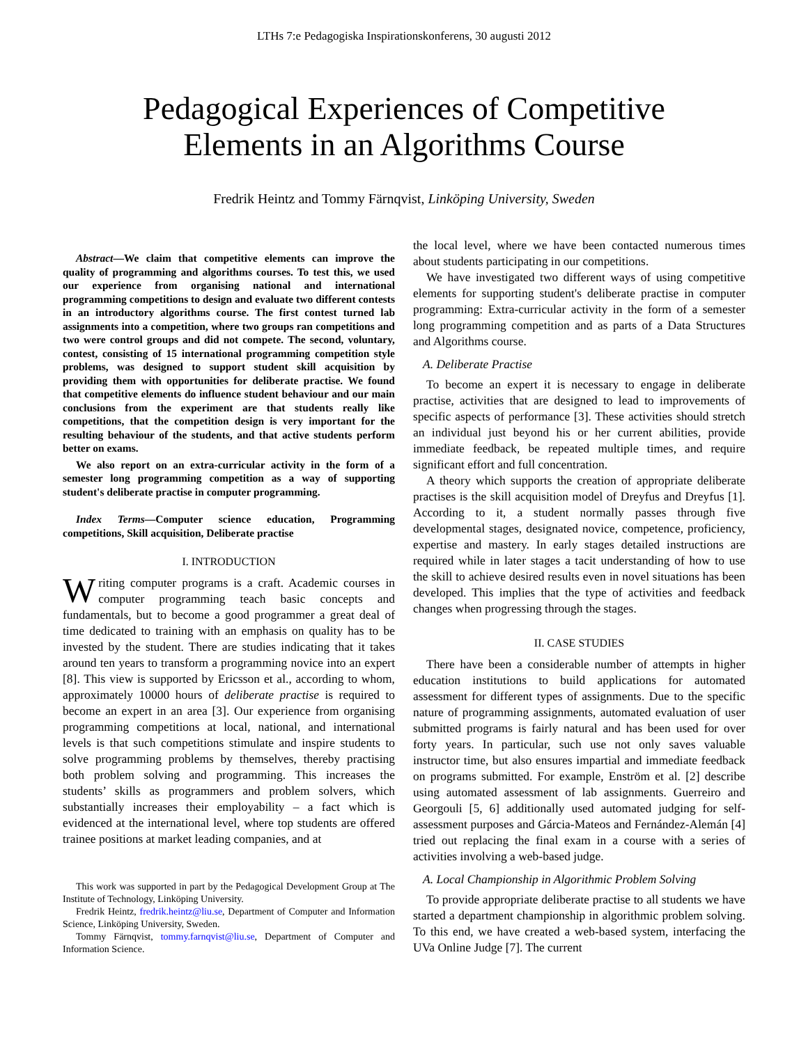LTHs 7:e Pedagogiska Inspirationskonferens, 30 augusti 2012
Pedagogical Experiences of Competitive
Elements in an Algorithms Course
Fredrik Heintz and Tommy Färnqvist, Linköping University, Sweden
Abstract—We claim that competitive elements can improve the quality of programming and algorithms courses. To test this, we used our experience from organising national and international programming competitions to design and evaluate two different contests in an introductory algorithms course. The first contest turned lab assignments into a competition, where two groups ran competitions and two were control groups and did not compete. The second, voluntary, contest, consisting of 15 international programming competition style problems, was designed to support student skill acquisition by providing them with opportunities for deliberate practise. We found that competitive elements do influence student behaviour and our main conclusions from the experiment are that students really like competitions, that the competition design is very important for the resulting behaviour of the students, and that active students perform better on exams.
We also report on an extra-curricular activity in the form of a semester long programming competition as a way of supporting student's deliberate practise in computer programming.
Index Terms—Computer science education, Programming competitions, Skill acquisition, Deliberate practise
I. INTRODUCTION
Writing computer programs is a craft. Academic courses in computer programming teach basic concepts and fundamentals, but to become a good programmer a great deal of time dedicated to training with an emphasis on quality has to be invested by the student. There are studies indicating that it takes around ten years to transform a programming novice into an expert [8]. This view is supported by Ericsson et al., according to whom, approximately 10000 hours of deliberate practise is required to become an expert in an area [3]. Our experience from organising programming competitions at local, national, and international levels is that such competitions stimulate and inspire students to solve programming problems by themselves, thereby practising both problem solving and programming. This increases the students’ skills as programmers and problem solvers, which substantially increases their employability – a fact which is evidenced at the international level, where top students are offered trainee positions at market leading companies, and at
This work was supported in part by the Pedagogical Development Group at The Institute of Technology, Linköping University.
Fredrik Heintz, fredrik.heintz@liu.se, Department of Computer and Information Science, Linköping University, Sweden.
Tommy Färnqvist, tommy.farnqvist@liu.se, Department of Computer and Information Science.
the local level, where we have been contacted numerous times about students participating in our competitions.
We have investigated two different ways of using competitive elements for supporting student's deliberate practise in computer programming: Extra-curricular activity in the form of a semester long programming competition and as parts of a Data Structures and Algorithms course.
A. Deliberate Practise
To become an expert it is necessary to engage in deliberate practise, activities that are designed to lead to improvements of specific aspects of performance [3]. These activities should stretch an individual just beyond his or her current abilities, provide immediate feedback, be repeated multiple times, and require significant effort and full concentration.
A theory which supports the creation of appropriate deliberate practises is the skill acquisition model of Dreyfus and Dreyfus [1]. According to it, a student normally passes through five developmental stages, designated novice, competence, proficiency, expertise and mastery. In early stages detailed instructions are required while in later stages a tacit understanding of how to use the skill to achieve desired results even in novel situations has been developed. This implies that the type of activities and feedback changes when progressing through the stages.
II. CASE STUDIES
There have been a considerable number of attempts in higher education institutions to build applications for automated assessment for different types of assignments. Due to the specific nature of programming assignments, automated evaluation of user submitted programs is fairly natural and has been used for over forty years. In particular, such use not only saves valuable instructor time, but also ensures impartial and immediate feedback on programs submitted. For example, Enström et al. [2] describe using automated assessment of lab assignments. Guerreiro and Georgouli [5, 6] additionally used automated judging for self-assessment purposes and Gárcia-Mateos and Fernández-Alemán [4] tried out replacing the final exam in a course with a series of activities involving a web-based judge.
A. Local Championship in Algorithmic Problem Solving
To provide appropriate deliberate practise to all students we have started a department championship in algorithmic problem solving. To this end, we have created a web-based system, interfacing the UVa Online Judge [7]. The current